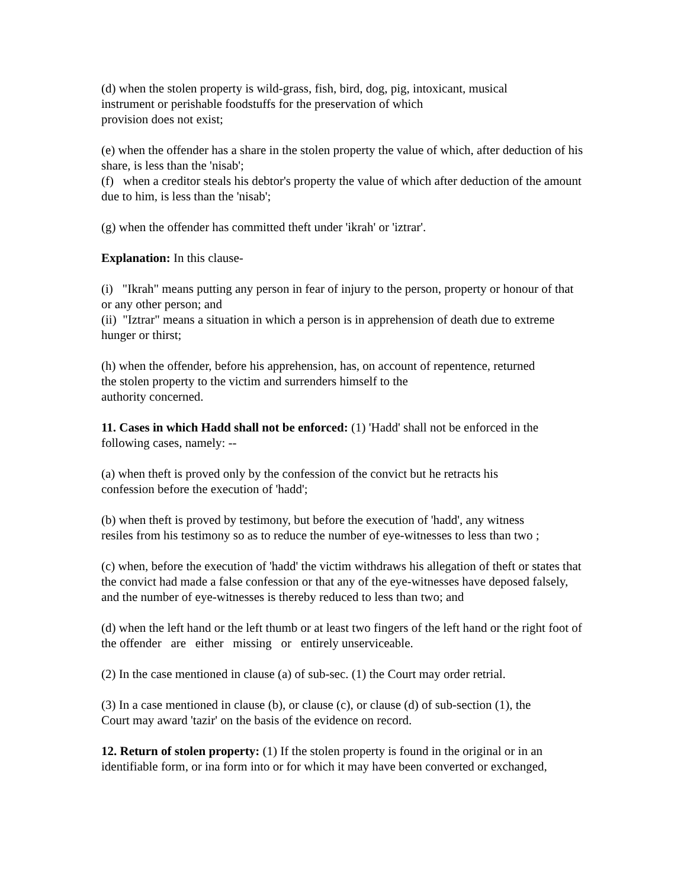(d) when the stolen property is wild-grass, fish, bird, dog, pig, intoxicant, musical
instrument or perishable foodstuffs for the preservation of which
provision does not exist;
(e) when the offender has a share in the stolen property the value of which, after deduction of his share, is less than the 'nisab';
(f) when a creditor steals his debtor's property the value of which after deduction of the amount due to him, is less than the 'nisab';
(g) when the offender has committed theft under 'ikrah' or 'iztrar'.
Explanation: In this clause-
(i) "Ikrah" means putting any person in fear of injury to the person, property or honour of that or any other person; and
(ii) "Iztrar" means a situation in which a person is in apprehension of death due to extreme hunger or thirst;
(h) when the offender, before his apprehension, has, on account of repentence, returned
the stolen property to the victim and surrenders himself to the
authority concerned.
11. Cases in which Hadd shall not be enforced: (1) 'Hadd' shall not be enforced in the following cases, namely: --
(a) when theft is proved only by the confession of the convict but he retracts his
confession before the execution of 'hadd';
(b) when theft is proved by testimony, but before the execution of 'hadd', any witness
resiles from his testimony so as to reduce the number of eye-witnesses to less than two ;
(c) when, before the execution of 'hadd' the victim withdraws his allegation of theft or states that the convict had made a false confession or that any of the eye-witnesses have deposed falsely, and the number of eye-witnesses is thereby reduced to less than two; and
(d) when the left hand or the left thumb or at least two fingers of the left hand or the right foot of the offender are either missing or entirely unserviceable.
(2) In the case mentioned in clause (a) of sub-sec. (1) the Court may order retrial.
(3) In a case mentioned in clause (b), or clause (c), or clause (d) of sub-section (1), the
Court may award 'tazir' on the basis of the evidence on record.
12. Return of stolen property: (1) If the stolen property is found in the original or in an identifiable form, or ina form into or for which it may have been converted or exchanged,